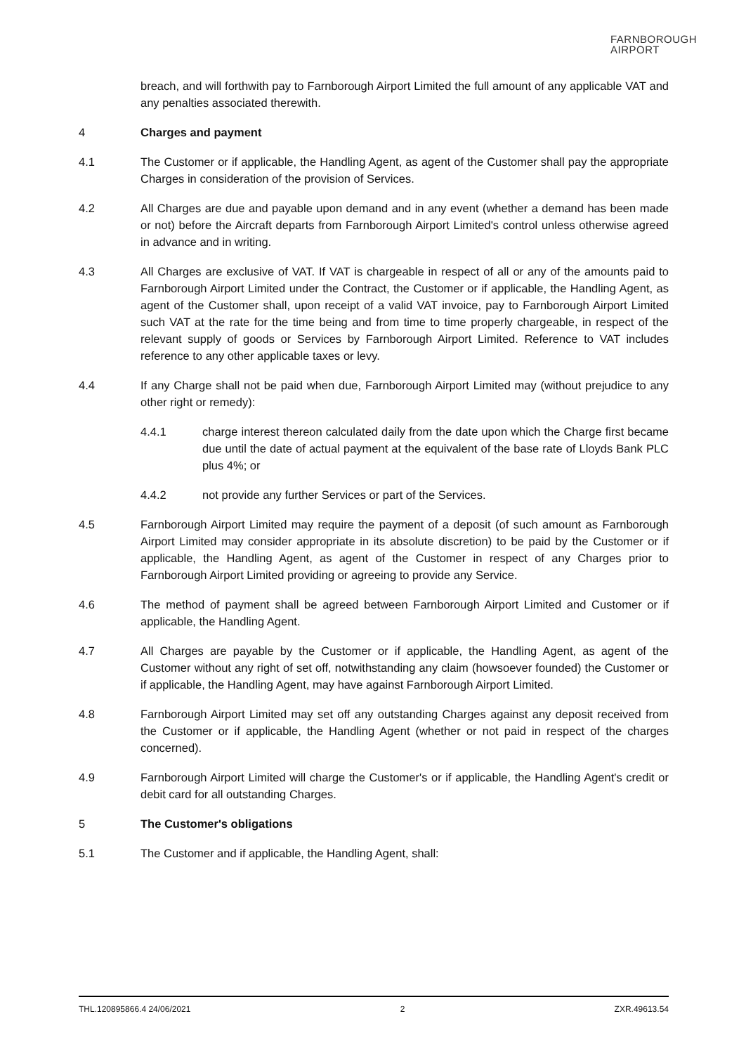FARNBOROUGH
AIRPORT
breach, and will forthwith pay to Farnborough Airport Limited the full amount of any applicable VAT and any penalties associated therewith.
4 Charges and payment
4.1 The Customer or if applicable, the Handling Agent, as agent of the Customer shall pay the appropriate Charges in consideration of the provision of Services.
4.2 All Charges are due and payable upon demand and in any event (whether a demand has been made or not) before the Aircraft departs from Farnborough Airport Limited's control unless otherwise agreed in advance and in writing.
4.3 All Charges are exclusive of VAT. If VAT is chargeable in respect of all or any of the amounts paid to Farnborough Airport Limited under the Contract, the Customer or if applicable, the Handling Agent, as agent of the Customer shall, upon receipt of a valid VAT invoice, pay to Farnborough Airport Limited such VAT at the rate for the time being and from time to time properly chargeable, in respect of the relevant supply of goods or Services by Farnborough Airport Limited. Reference to VAT includes reference to any other applicable taxes or levy.
4.4 If any Charge shall not be paid when due, Farnborough Airport Limited may (without prejudice to any other right or remedy):
4.4.1 charge interest thereon calculated daily from the date upon which the Charge first became due until the date of actual payment at the equivalent of the base rate of Lloyds Bank PLC plus 4%; or
4.4.2 not provide any further Services or part of the Services.
4.5 Farnborough Airport Limited may require the payment of a deposit (of such amount as Farnborough Airport Limited may consider appropriate in its absolute discretion) to be paid by the Customer or if applicable, the Handling Agent, as agent of the Customer in respect of any Charges prior to Farnborough Airport Limited providing or agreeing to provide any Service.
4.6 The method of payment shall be agreed between Farnborough Airport Limited and Customer or if applicable, the Handling Agent.
4.7 All Charges are payable by the Customer or if applicable, the Handling Agent, as agent of the Customer without any right of set off, notwithstanding any claim (howsoever founded) the Customer or if applicable, the Handling Agent, may have against Farnborough Airport Limited.
4.8 Farnborough Airport Limited may set off any outstanding Charges against any deposit received from the Customer or if applicable, the Handling Agent (whether or not paid in respect of the charges concerned).
4.9 Farnborough Airport Limited will charge the Customer's or if applicable, the Handling Agent's credit or debit card for all outstanding Charges.
5 The Customer's obligations
5.1 The Customer and if applicable, the Handling Agent, shall:
THL.120895866.4 24/06/2021 2 ZXR.49613.54